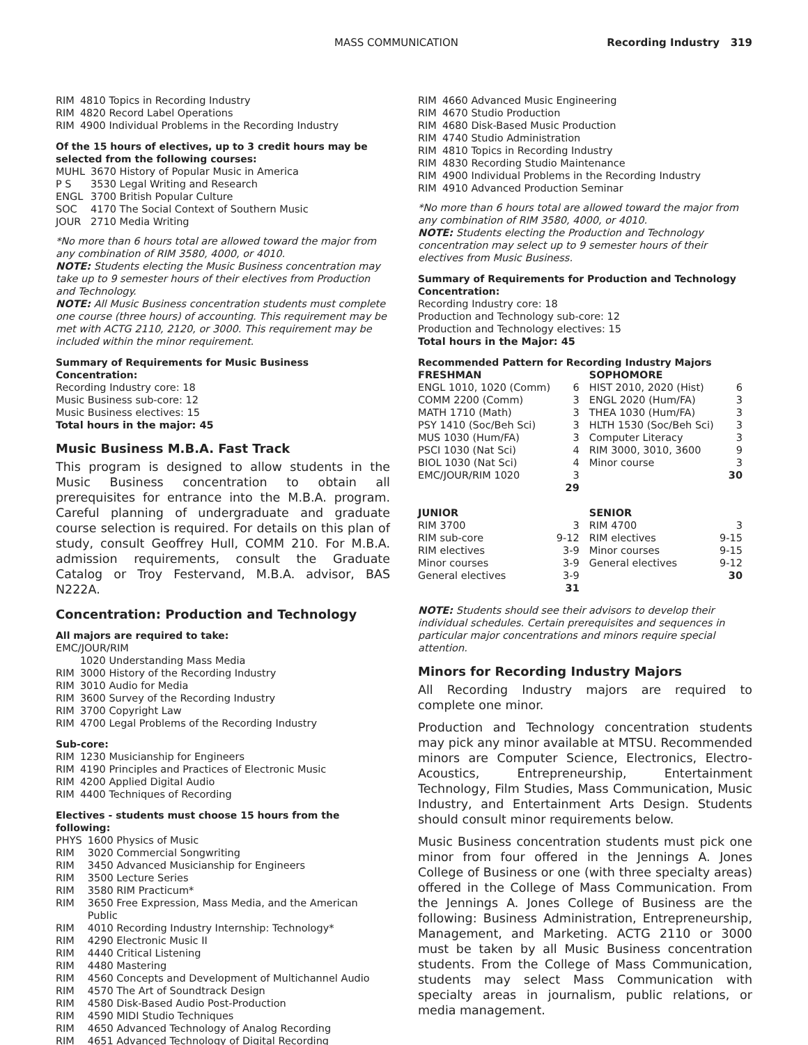MASS COMMUNICATION Recording Industry 319
| RIM | 4810 Topics in Recording Industry |
| RIM | 4820 Record Label Operations |
| RIM | 4900 Individual Problems in the Recording Industry |
Of the 15 hours of electives, up to 3 credit hours may be selected from the following courses:
| MUHL | 3670 History of Popular Music in America |
| P S | 3530 Legal Writing and Research |
| ENGL | 3700 British Popular Culture |
| SOC | 4170 The Social Context of Southern Music |
| JOUR | 2710 Media Writing |
*No more than 6 hours total are allowed toward the major from any combination of RIM 3580, 4000, or 4010.
NOTE: Students electing the Music Business concentration may take up to 9 semester hours of their electives from Production and Technology.
NOTE: All Music Business concentration students must complete one course (three hours) of accounting. This requirement may be met with ACTG 2110, 2120, or 3000. This requirement may be included within the minor requirement.
Summary of Requirements for Music Business Concentration:
Recording Industry core: 18
Music Business sub-core: 12
Music Business electives: 15
Total hours in the major: 45
Music Business M.B.A. Fast Track
This program is designed to allow students in the Music Business concentration to obtain all prerequisites for entrance into the M.B.A. program. Careful planning of undergraduate and graduate course selection is required. For details on this plan of study, consult Geoffrey Hull, COMM 210. For M.B.A. admission requirements, consult the Graduate Catalog or Troy Festervand, M.B.A. advisor, BAS N222A.
Concentration: Production and Technology
All majors are required to take:
EMC/JOUR/RIM
| | 1020 Understanding Mass Media |
| RIM | 3000 History of the Recording Industry |
| RIM | 3010 Audio for Media |
| RIM | 3600 Survey of the Recording Industry |
| RIM | 3700 Copyright Law |
| RIM | 4700 Legal Problems of the Recording Industry |
Sub-core:
| RIM | 1230 Musicianship for Engineers |
| RIM | 4190 Principles and Practices of Electronic Music |
| RIM | 4200 Applied Digital Audio |
| RIM | 4400 Techniques of Recording |
Electives - students must choose 15 hours from the following:
| PHYS | 1600 Physics of Music |
| RIM | 3020 Commercial Songwriting |
| RIM | 3450 Advanced Musicianship for Engineers |
| RIM | 3500 Lecture Series |
| RIM | 3580 RIM Practicum* |
| RIM | 3650 Free Expression, Mass Media, and the American Public |
| RIM | 4010 Recording Industry Internship: Technology* |
| RIM | 4290 Electronic Music II |
| RIM | 4440 Critical Listening |
| RIM | 4480 Mastering |
| RIM | 4560 Concepts and Development of Multichannel Audio |
| RIM | 4570 The Art of Soundtrack Design |
| RIM | 4580 Disk-Based Audio Post-Production |
| RIM | 4590 MIDI Studio Techniques |
| RIM | 4650 Advanced Technology of Analog Recording |
| RIM | 4651 Advanced Technology of Digital Recording |
| RIM | 4660 Advanced Music Engineering |
| RIM | 4670 Studio Production |
| RIM | 4680 Disk-Based Music Production |
| RIM | 4740 Studio Administration |
| RIM | 4810 Topics in Recording Industry |
| RIM | 4830 Recording Studio Maintenance |
| RIM | 4900 Individual Problems in the Recording Industry |
| RIM | 4910 Advanced Production Seminar |
*No more than 6 hours total are allowed toward the major from any combination of RIM 3580, 4000, or 4010.
NOTE: Students electing the Production and Technology concentration may select up to 9 semester hours of their electives from Music Business.
Summary of Requirements for Production and Technology Concentration:
Recording Industry core: 18
Production and Technology sub-core: 12
Production and Technology electives: 15
Total hours in the Major: 45
Recommended Pattern for Recording Industry Majors
| FRESHMAN | | SOPHOMORE | |
| --- | --- | --- | --- |
| ENGL 1010, 1020 (Comm) | 6 | HIST 2010, 2020 (Hist) | 6 |
| COMM 2200 (Comm) | 3 | ENGL 2020 (Hum/FA) | 3 |
| MATH 1710 (Math) | 3 | THEA 1030 (Hum/FA) | 3 |
| PSY 1410 (Soc/Beh Sci) | 3 | HLTH 1530 (Soc/Beh Sci) | 3 |
| MUS 1030 (Hum/FA) | 3 | Computer Literacy | 3 |
| PSCI 1030 (Nat Sci) | 4 | RIM 3000, 3010, 3600 | 9 |
| BIOL 1030 (Nat Sci) | 4 | Minor course | 3 |
| EMC/JOUR/RIM 1020 | 3 | | 30 |
| | 29 | | |
| JUNIOR | | SENIOR | |
| RIM 3700 | 3 | RIM 4700 | 3 |
| RIM sub-core | 9-12 | RIM electives | 9-15 |
| RIM electives | 3-9 | Minor courses | 9-15 |
| Minor courses | 3-9 | General electives | 9-12 |
| General electives | 3-9 | | 30 |
| | 31 | | |
NOTE: Students should see their advisors to develop their individual schedules. Certain prerequisites and sequences in particular major concentrations and minors require special attention.
Minors for Recording Industry Majors
All Recording Industry majors are required to complete one minor.
Production and Technology concentration students may pick any minor available at MTSU. Recommended minors are Computer Science, Electronics, Electro-Acoustics, Entrepreneurship, Entertainment Technology, Film Studies, Mass Communication, Music Industry, and Entertainment Arts Design. Students should consult minor requirements below.
Music Business concentration students must pick one minor from four offered in the Jennings A. Jones College of Business or one (with three specialty areas) offered in the College of Mass Communication. From the Jennings A. Jones College of Business are the following: Business Administration, Entrepreneurship, Management, and Marketing. ACTG 2110 or 3000 must be taken by all Music Business concentration students. From the College of Mass Communication, students may select Mass Communication with specialty areas in journalism, public relations, or media management.